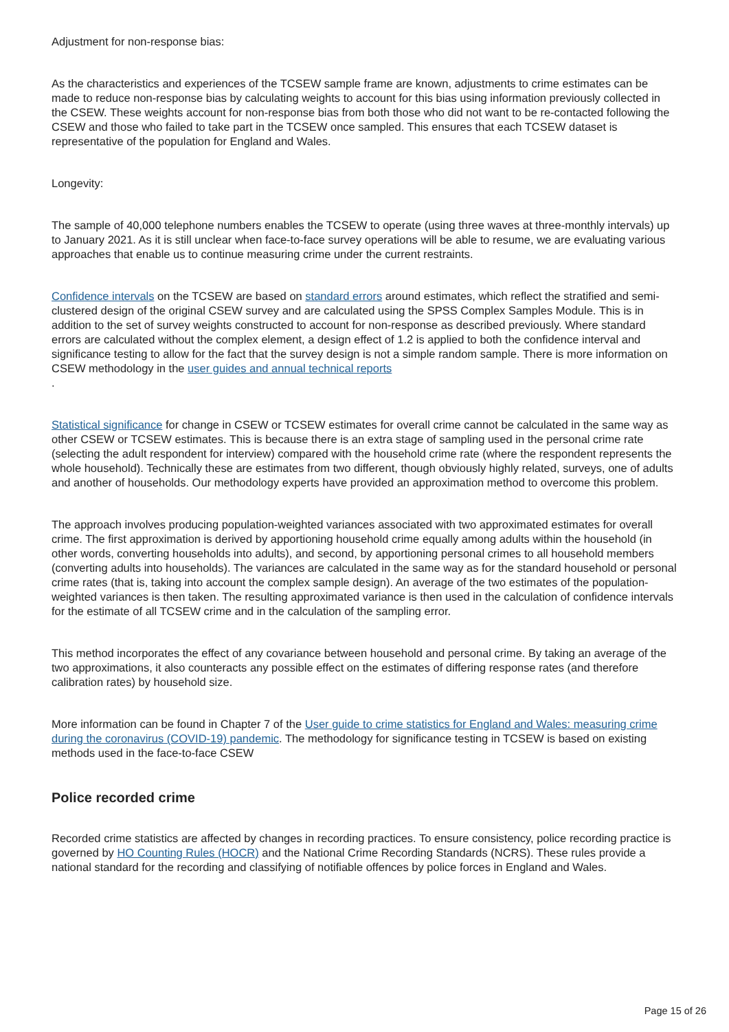Adjustment for non-response bias:
As the characteristics and experiences of the TCSEW sample frame are known, adjustments to crime estimates can be made to reduce non-response bias by calculating weights to account for this bias using information previously collected in the CSEW. These weights account for non-response bias from both those who did not want to be re-contacted following the CSEW and those who failed to take part in the TCSEW once sampled. This ensures that each TCSEW dataset is representative of the population for England and Wales.
Longevity:
The sample of 40,000 telephone numbers enables the TCSEW to operate (using three waves at three-monthly intervals) up to January 2021. As it is still unclear when face-to-face survey operations will be able to resume, we are evaluating various approaches that enable us to continue measuring crime under the current restraints.
Confidence intervals on the TCSEW are based on standard errors around estimates, which reflect the stratified and semi-clustered design of the original CSEW survey and are calculated using the SPSS Complex Samples Module. This is in addition to the set of survey weights constructed to account for non-response as described previously. Where standard errors are calculated without the complex element, a design effect of 1.2 is applied to both the confidence interval and significance testing to allow for the fact that the survey design is not a simple random sample. There is more information on CSEW methodology in the user guides and annual technical reports
.
Statistical significance for change in CSEW or TCSEW estimates for overall crime cannot be calculated in the same way as other CSEW or TCSEW estimates. This is because there is an extra stage of sampling used in the personal crime rate (selecting the adult respondent for interview) compared with the household crime rate (where the respondent represents the whole household). Technically these are estimates from two different, though obviously highly related, surveys, one of adults and another of households. Our methodology experts have provided an approximation method to overcome this problem.
The approach involves producing population-weighted variances associated with two approximated estimates for overall crime. The first approximation is derived by apportioning household crime equally among adults within the household (in other words, converting households into adults), and second, by apportioning personal crimes to all household members (converting adults into households). The variances are calculated in the same way as for the standard household or personal crime rates (that is, taking into account the complex sample design). An average of the two estimates of the population-weighted variances is then taken. The resulting approximated variance is then used in the calculation of confidence intervals for the estimate of all TCSEW crime and in the calculation of the sampling error.
This method incorporates the effect of any covariance between household and personal crime. By taking an average of the two approximations, it also counteracts any possible effect on the estimates of differing response rates (and therefore calibration rates) by household size.
More information can be found in Chapter 7 of the User guide to crime statistics for England and Wales: measuring crime during the coronavirus (COVID-19) pandemic. The methodology for significance testing in TCSEW is based on existing methods used in the face-to-face CSEW
Police recorded crime
Recorded crime statistics are affected by changes in recording practices. To ensure consistency, police recording practice is governed by HO Counting Rules (HOCR) and the National Crime Recording Standards (NCRS). These rules provide a national standard for the recording and classifying of notifiable offences by police forces in England and Wales.
Page 15 of 26